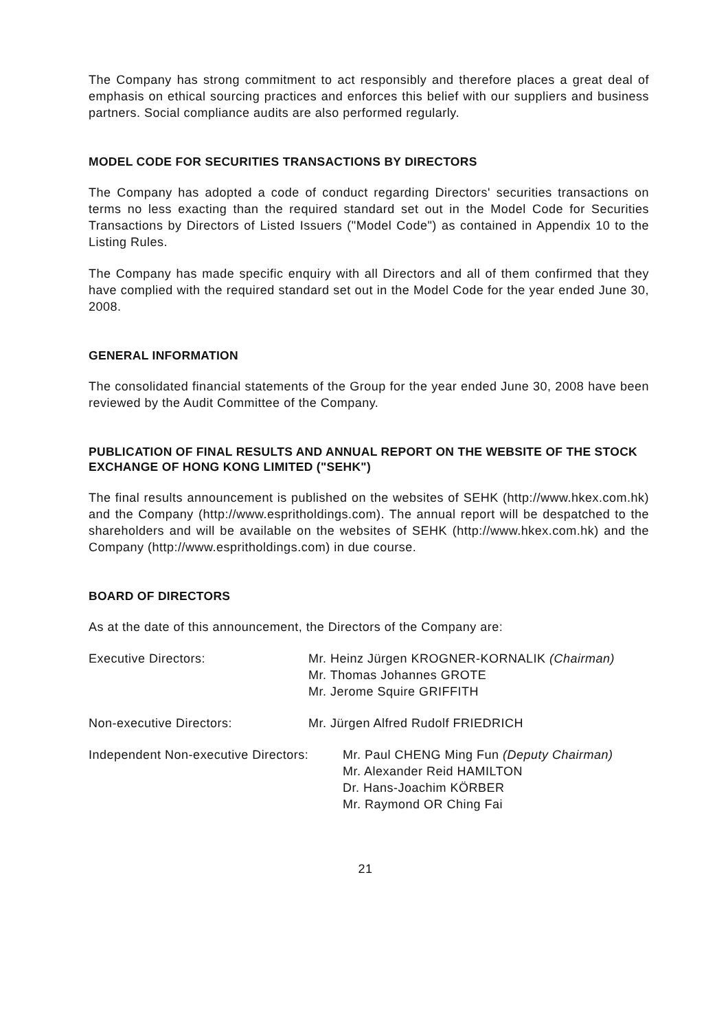The Company has strong commitment to act responsibly and therefore places a great deal of emphasis on ethical sourcing practices and enforces this belief with our suppliers and business partners. Social compliance audits are also performed regularly.
MODEL CODE FOR SECURITIES TRANSACTIONS BY DIRECTORS
The Company has adopted a code of conduct regarding Directors' securities transactions on terms no less exacting than the required standard set out in the Model Code for Securities Transactions by Directors of Listed Issuers ("Model Code") as contained in Appendix 10 to the Listing Rules.
The Company has made specific enquiry with all Directors and all of them confirmed that they have complied with the required standard set out in the Model Code for the year ended June 30, 2008.
GENERAL INFORMATION
The consolidated financial statements of the Group for the year ended June 30, 2008 have been reviewed by the Audit Committee of the Company.
PUBLICATION OF FINAL RESULTS AND ANNUAL REPORT ON THE WEBSITE OF THE STOCK EXCHANGE OF HONG KONG LIMITED ("SEHK")
The final results announcement is published on the websites of SEHK (http://www.hkex.com.hk) and the Company (http://www.espritholdings.com). The annual report will be despatched to the shareholders and will be available on the websites of SEHK (http://www.hkex.com.hk) and the Company (http://www.espritholdings.com) in due course.
BOARD OF DIRECTORS
As at the date of this announcement, the Directors of the Company are:
Executive Directors: Mr. Heinz Jürgen KROGNER-KORNALIK (Chairman)
Mr. Thomas Johannes GROTE
Mr. Jerome Squire GRIFFITH
Non-executive Directors: Mr. Jürgen Alfred Rudolf FRIEDRICH
Independent Non-executive Directors:
Mr. Paul CHENG Ming Fun (Deputy Chairman)
Mr. Alexander Reid HAMILTON
Dr. Hans-Joachim KÖRBER
Mr. Raymond OR Ching Fai
21